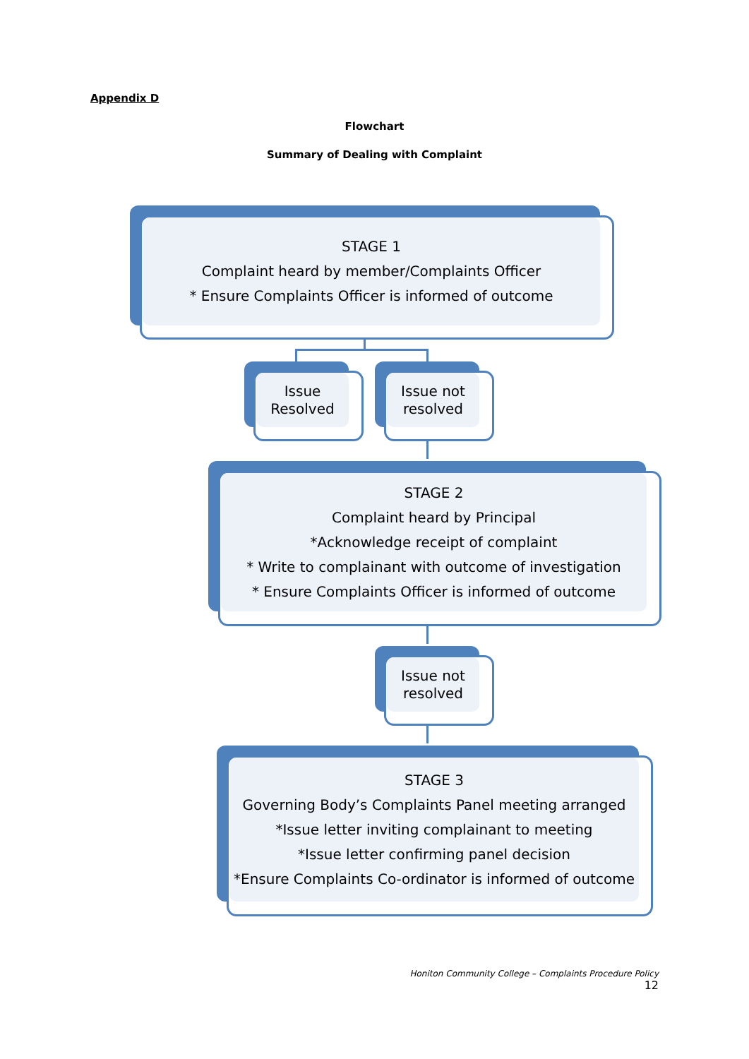Appendix D
Flowchart
Summary of Dealing with Complaint
STAGE 1
Complaint heard by member/Complaints Officer
* Ensure Complaints Officer is informed of outcome
Issue
Resolved
Issue not
resolved
STAGE 2
Complaint heard by Principal
*Acknowledge receipt of complaint
* Write to complainant with outcome of investigation
* Ensure Complaints Officer is informed of outcome
Issue not
resolved
STAGE 3
Governing Body’s Complaints Panel meeting arranged
*Issue letter inviting complainant to meeting
*Issue letter confirming panel decision
*Ensure Complaints Co-ordinator is informed of outcome
Honiton Community College – Complaints Procedure Policy
12